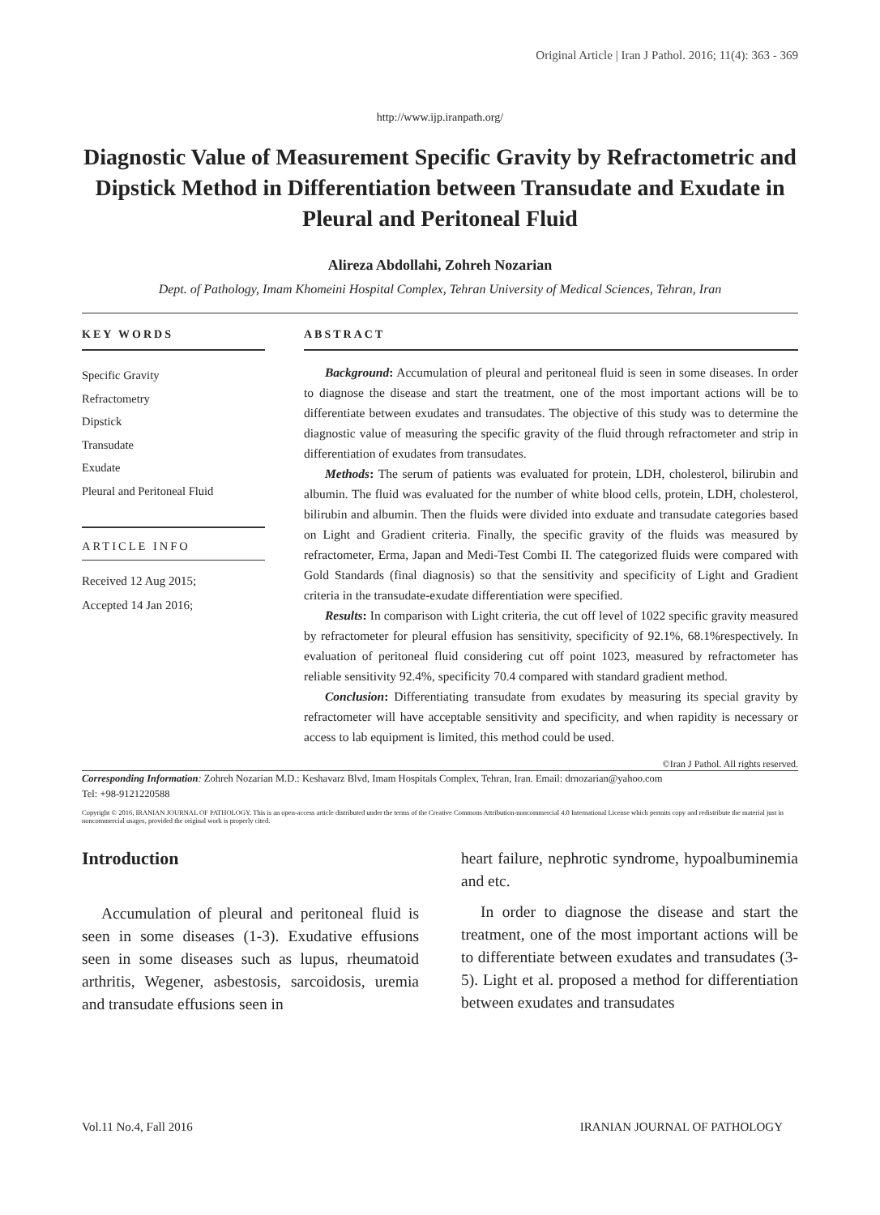Original Article | Iran J Pathol. 2016; 11(4): 363 - 369
http://www.ijp.iranpath.org/
Diagnostic Value of Measurement Specific Gravity by Refractometric and Dipstick Method in Differentiation between Transudate and Exudate in Pleural and Peritoneal Fluid
Alireza Abdollahi, Zohreh Nozarian
Dept. of Pathology, Imam Khomeini Hospital Complex, Tehran University of Medical Sciences, Tehran, Iran
KEY WORDS
Specific Gravity
Refractometry
Dipstick
Transudate
Exudate
Pleural and Peritoneal Fluid
ARTICLE INFO
Received 12 Aug 2015;
Accepted 14 Jan 2016;
ABSTRACT
Background: Accumulation of pleural and peritoneal fluid is seen in some diseases. In order to diagnose the disease and start the treatment, one of the most important actions will be to differentiate between exudates and transudates. The objective of this study was to determine the diagnostic value of measuring the specific gravity of the fluid through refractometer and strip in differentiation of exudates from transudates.
Methods: The serum of patients was evaluated for protein, LDH, cholesterol, bilirubin and albumin. The fluid was evaluated for the number of white blood cells, protein, LDH, cholesterol, bilirubin and albumin. Then the fluids were divided into exduate and transudate categories based on Light and Gradient criteria. Finally, the specific gravity of the fluids was measured by refractometer, Erma, Japan and Medi-Test Combi II. The categorized fluids were compared with Gold Standards (final diagnosis) so that the sensitivity and specificity of Light and Gradient criteria in the transudate-exudate differentiation were specified.
Results: In comparison with Light criteria, the cut off level of 1022 specific gravity measured by refractometer for pleural effusion has sensitivity, specificity of 92.1%, 68.1%respectively. In evaluation of peritoneal fluid considering cut off point 1023, measured by refractometer has reliable sensitivity 92.4%, specificity 70.4 compared with standard gradient method.
Conclusion: Differentiating transudate from exudates by measuring its special gravity by refractometer will have acceptable sensitivity and specificity, and when rapidity is necessary or access to lab equipment is limited, this method could be used.
©Iran J Pathol. All rights reserved.
Corresponding Information: Zohreh Nozarian M.D.: Keshavarz Blvd, Imam Hospitals Complex, Tehran, Iran. Email: drnozarian@yahoo.com
Tel: +98-9121220588
Copyright © 2016, IRANIAN JOURNAL OF PATHOLOGY. This is an open-access article distributed under the terms of the Creative Commons Attribution-noncommercial 4.0 International License which permits copy and redistribute the material just in noncommercial usages, provided the original work is properly cited.
Introduction
Accumulation of pleural and peritoneal fluid is seen in some diseases (1-3). Exudative effusions seen in some diseases such as lupus, rheumatoid arthritis, Wegener, asbestosis, sarcoidosis, uremia and transudate effusions seen in
heart failure, nephrotic syndrome, hypoalbuminemia and etc.
In order to diagnose the disease and start the treatment, one of the most important actions will be to differentiate between exudates and transudates (3-5). Light et al. proposed a method for differentiation between exudates and transudates
Vol.11 No.4, Fall 2016 IRANIAN JOURNAL OF PATHOLOGY